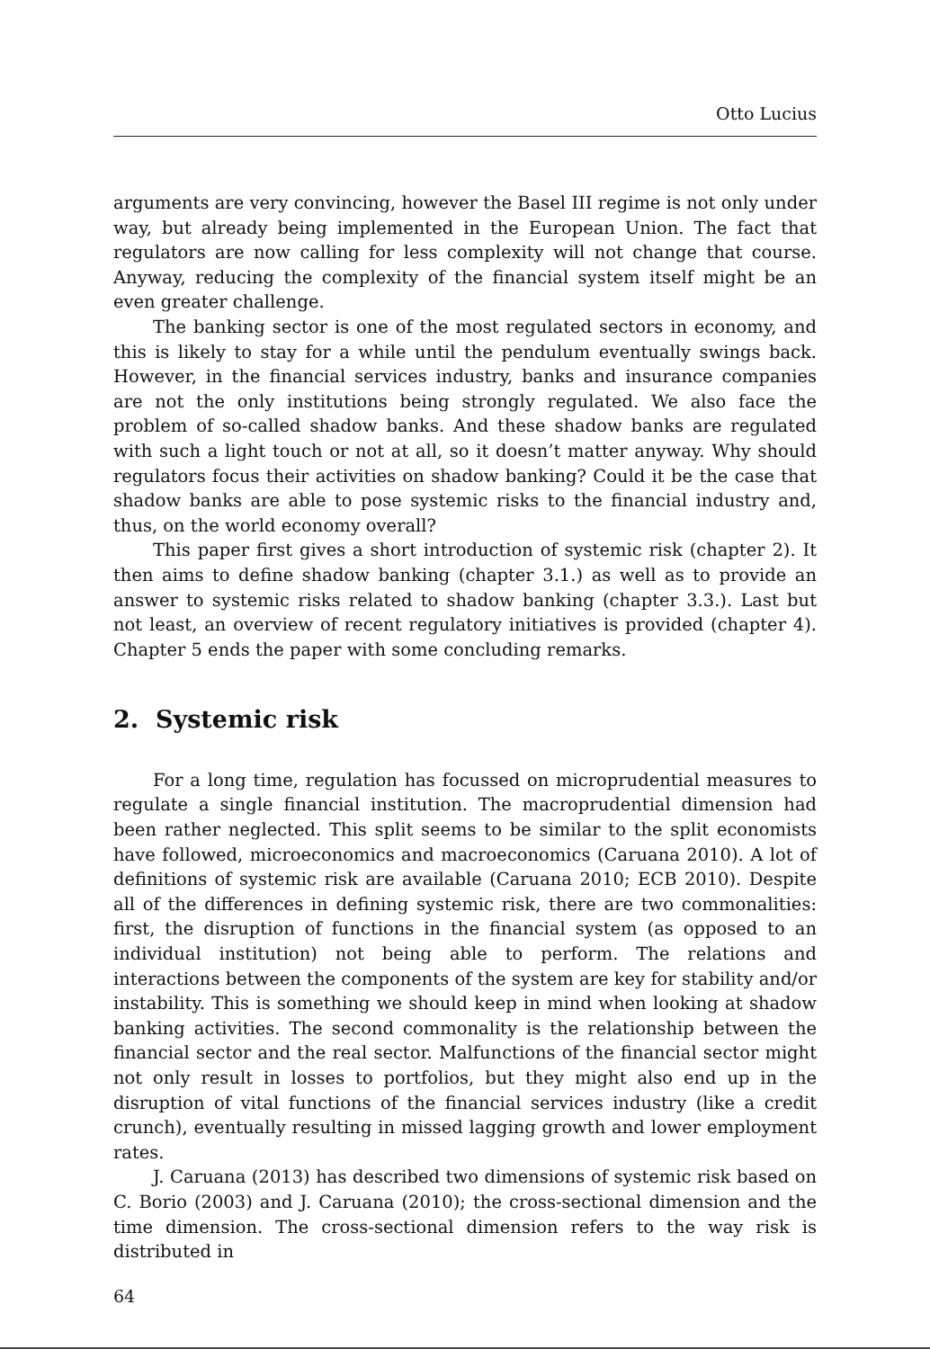Otto Lucius
arguments are very convincing, however the Basel III regime is not only under way, but already being implemented in the European Union. The fact that regulators are now calling for less complexity will not change that course. Anyway, reducing the complexity of the financial system itself might be an even greater challenge.
The banking sector is one of the most regulated sectors in economy, and this is likely to stay for a while until the pendulum eventually swings back. However, in the financial services industry, banks and insurance companies are not the only institutions being strongly regulated. We also face the problem of so-called shadow banks. And these shadow banks are regulated with such a light touch or not at all, so it doesn’t matter anyway. Why should regulators focus their activities on shadow banking? Could it be the case that shadow banks are able to pose systemic risks to the financial industry and, thus, on the world economy overall?
This paper first gives a short introduction of systemic risk (chapter 2). It then aims to define shadow banking (chapter 3.1.) as well as to provide an answer to systemic risks related to shadow banking (chapter 3.3.). Last but not least, an overview of recent regulatory initiatives is provided (chapter 4). Chapter 5 ends the paper with some concluding remarks.
2. Systemic risk
For a long time, regulation has focussed on microprudential measures to regulate a single financial institution. The macroprudential dimension had been rather neglected. This split seems to be similar to the split economists have followed, microeconomics and macroeconomics (Caruana 2010). A lot of definitions of systemic risk are available (Caruana 2010; ECB 2010). Despite all of the differences in defining systemic risk, there are two commonalities: first, the disruption of functions in the financial system (as opposed to an individual institution) not being able to perform. The relations and interactions between the components of the system are key for stability and/or instability. This is something we should keep in mind when looking at shadow banking activities. The second commonality is the relationship between the financial sector and the real sector. Malfunctions of the financial sector might not only result in losses to portfolios, but they might also end up in the disruption of vital functions of the financial services industry (like a credit crunch), eventually resulting in missed lagging growth and lower employment rates.
J. Caruana (2013) has described two dimensions of systemic risk based on C. Borio (2003) and J. Caruana (2010); the cross-sectional dimension and the time dimension. The cross-sectional dimension refers to the way risk is distributed in
64